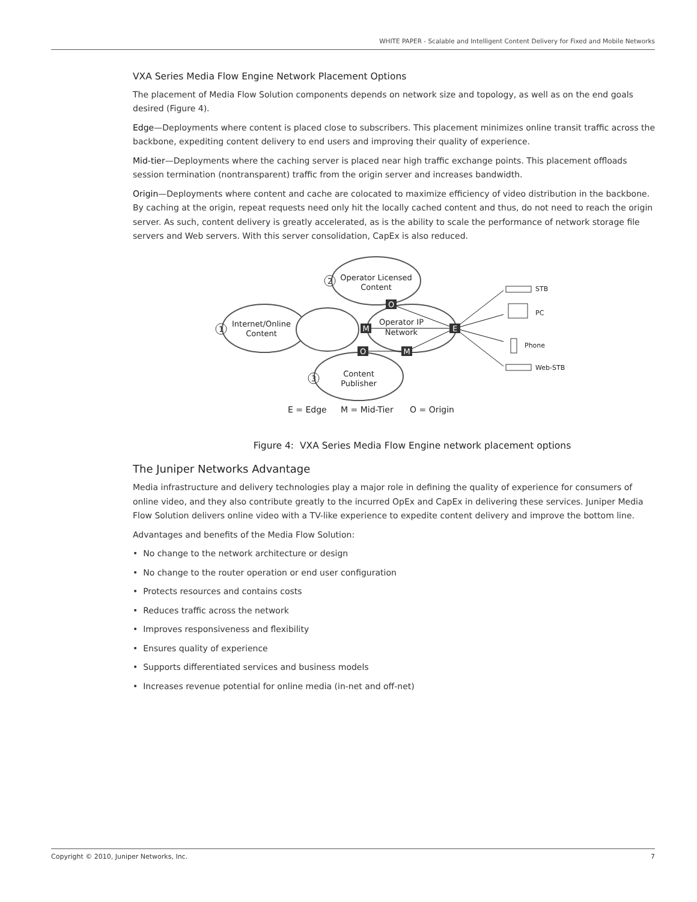WHITE PAPER - Scalable and Intelligent Content Delivery for Fixed and Mobile Networks
VXA Series Media Flow Engine Network Placement Options
The placement of Media Flow Solution components depends on network size and topology, as well as on the end goals desired (Figure 4).
Edge—Deployments where content is placed close to subscribers. This placement minimizes online transit traffic across the backbone, expediting content delivery to end users and improving their quality of experience.
Mid-tier—Deployments where the caching server is placed near high traffic exchange points. This placement offloads session termination (nontransparent) traffic from the origin server and increases bandwidth.
Origin—Deployments where content and cache are colocated to maximize efficiency of video distribution in the backbone. By caching at the origin, repeat requests need only hit the locally cached content and thus, do not need to reach the origin server. As such, content delivery is greatly accelerated, as is the ability to scale the performance of network storage file servers and Web servers. With this server consolidation, CapEx is also reduced.
O
M
E
O
M
Operator Licensed
Content
Internet/Online
Content
Operator IP
Network
Content
Publisher
2
1
3
STB
PC
Phone
Web-STB
E = Edge
M = Mid-Tier
O = Origin
Figure 4: VXA Series Media Flow Engine network placement options
The Juniper Networks Advantage
Media infrastructure and delivery technologies play a major role in defining the quality of experience for consumers of online video, and they also contribute greatly to the incurred OpEx and CapEx in delivering these services. Juniper Media Flow Solution delivers online video with a TV-like experience to expedite content delivery and improve the bottom line.
Advantages and benefits of the Media Flow Solution:
• No change to the network architecture or design
• No change to the router operation or end user configuration
• Protects resources and contains costs
• Reduces traffic across the network
• Improves responsiveness and flexibility
• Ensures quality of experience
• Supports differentiated services and business models
• Increases revenue potential for online media (in-net and off-net)
Copyright © 2010, Juniper Networks, Inc. 7